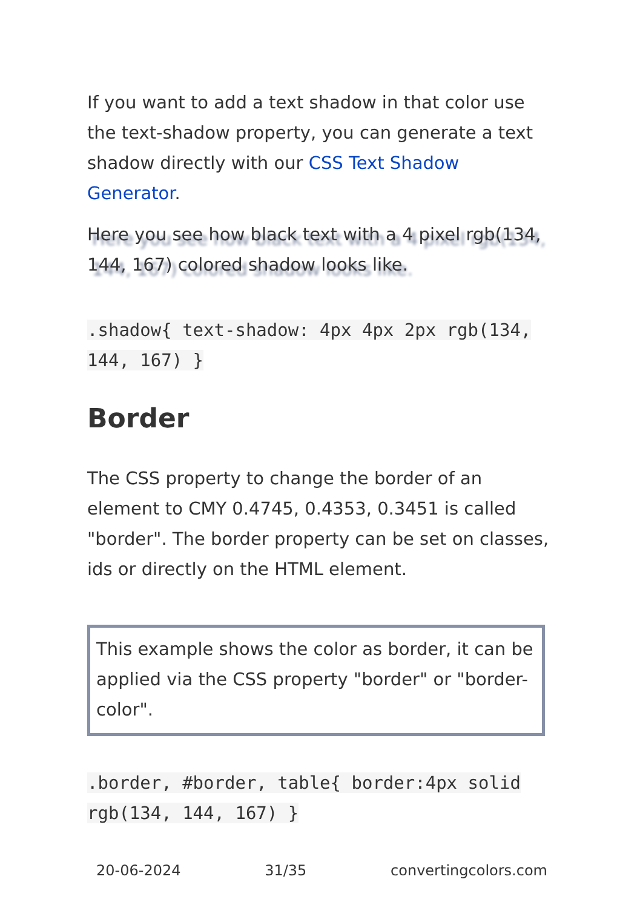If you want to add a text shadow in that color use the text-shadow property, you can generate a text shadow directly with our CSS Text Shadow Generator.
Here you see how black text with a 4 pixel rgb(134, 144, 167) colored shadow looks like.
.shadow{ text-shadow: 4px 4px 2px rgb(134, 144, 167) }
Border
The CSS property to change the border of an element to CMY 0.4745, 0.4353, 0.3451 is called "border". The border property can be set on classes, ids or directly on the HTML element.
This example shows the color as border, it can be applied via the CSS property "border" or "border-color".
.border, #border, table{ border:4px solid rgb(134, 144, 167) }
20-06-2024 31/35 convertingcolors.com